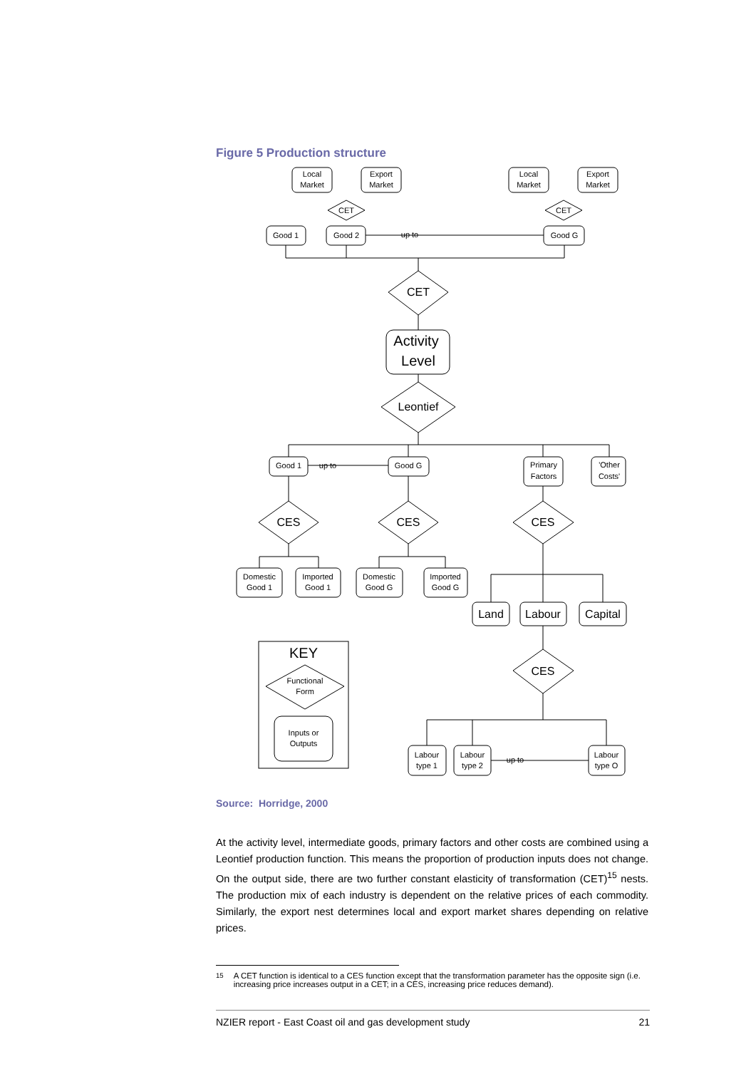Figure 5 Production structure
Local
Market
Export
Market
Local
Market
Export
Market
CET
CET
Good 1
Good 2
up to
Good G
CET
Activity
Level
Leontief
Good 1
up to
Good G
Primary
Factors
'Other
Costs'
CES
CES
CES
Domestic
Good 1
Imported
Good 1
Domestic
Good G
Imported
Good G
Land
Labour
Capital
CES
KEY
Functional
Form
Inputs or
Outputs
Labour
type 1
Labour
type 2
up to
Labour
type O
Source: Horridge, 2000
At the activity level, intermediate goods, primary factors and other costs are combined using a Leontief production function. This means the proportion of production inputs does not change. On the output side, there are two further constant elasticity of transformation (CET)<sup>15</sup> nests. The production mix of each industry is dependent on the relative prices of each commodity. Similarly, the export nest determines local and export market shares depending on relative prices.
<sup>15</sup> A CET function is identical to a CES function except that the transformation parameter has the opposite sign (i.e. increasing price increases output in a CET; in a CES, increasing price reduces demand).
NZIER report - East Coast oil and gas development study 21